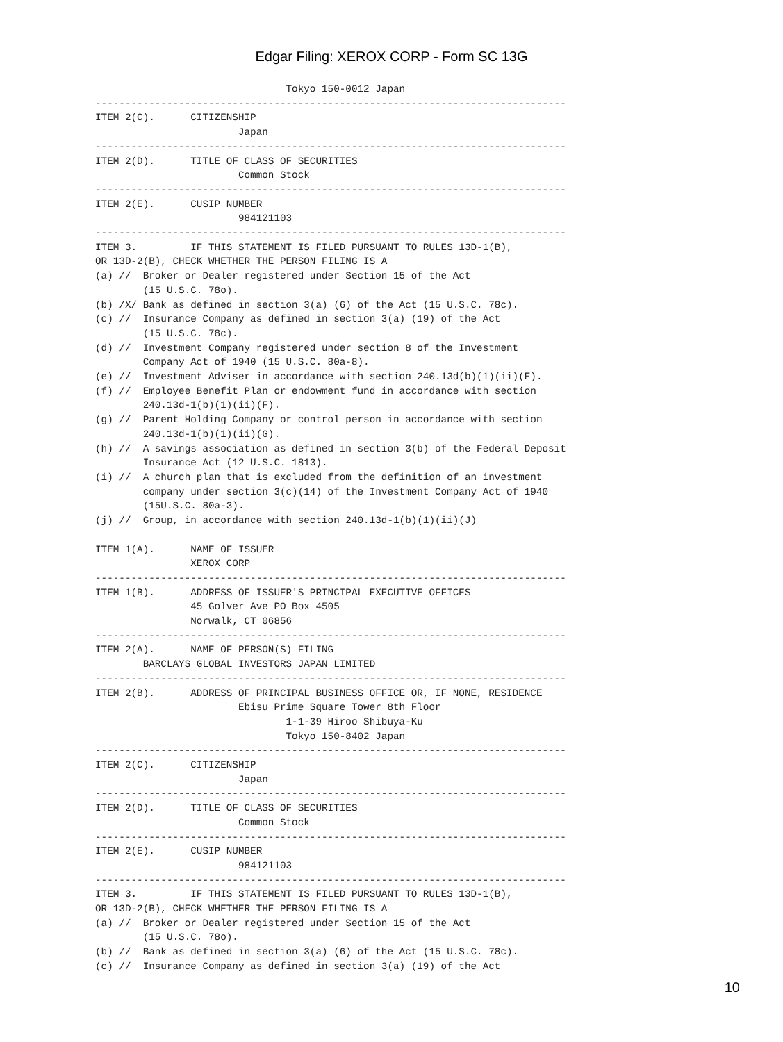Edgar Filing: XEROX CORP - Form SC 13G
                                Tokyo 150-0012 Japan
-------------------------------------------------------------------------------
ITEM 2(C).      CITIZENSHIP
                        Japan
-------------------------------------------------------------------------------
ITEM 2(D).      TITLE OF CLASS OF SECURITIES
                        Common Stock
-------------------------------------------------------------------------------
ITEM 2(E).      CUSIP NUMBER
                        984121103
-------------------------------------------------------------------------------
ITEM 3.         IF THIS STATEMENT IS FILED PURSUANT TO RULES 13D-1(B),
OR 13D-2(B), CHECK WHETHER THE PERSON FILING IS A
(a) //  Broker or Dealer registered under Section 15 of the Act
        (15 U.S.C. 78o).
(b) /X/ Bank as defined in section 3(a) (6) of the Act (15 U.S.C. 78c).
(c) //  Insurance Company as defined in section 3(a) (19) of the Act
        (15 U.S.C. 78c).
(d) //  Investment Company registered under section 8 of the Investment
        Company Act of 1940 (15 U.S.C. 80a-8).
(e) //  Investment Adviser in accordance with section 240.13d(b)(1)(ii)(E).
(f) //  Employee Benefit Plan or endowment fund in accordance with section
        240.13d-1(b)(1)(ii)(F).
(g) //  Parent Holding Company or control person in accordance with section
        240.13d-1(b)(1)(ii)(G).
(h) //  A savings association as defined in section 3(b) of the Federal Deposit
        Insurance Act (12 U.S.C. 1813).
(i) //  A church plan that is excluded from the definition of an investment
        company under section 3(c)(14) of the Investment Company Act of 1940
        (15U.S.C. 80a-3).
(j) //  Group, in accordance with section 240.13d-1(b)(1)(ii)(J)

ITEM 1(A).      NAME OF ISSUER
                XEROX CORP
-------------------------------------------------------------------------------
ITEM 1(B).      ADDRESS OF ISSUER'S PRINCIPAL EXECUTIVE OFFICES
                45 Golver Ave PO Box 4505
                Norwalk, CT 06856
-------------------------------------------------------------------------------
ITEM 2(A).      NAME OF PERSON(S) FILING
        BARCLAYS GLOBAL INVESTORS JAPAN LIMITED
-------------------------------------------------------------------------------
ITEM 2(B).      ADDRESS OF PRINCIPAL BUSINESS OFFICE OR, IF NONE, RESIDENCE
                        Ebisu Prime Square Tower 8th Floor
                                1-1-39 Hiroo Shibuya-Ku
                                Tokyo 150-8402 Japan
-------------------------------------------------------------------------------
ITEM 2(C).      CITIZENSHIP
                        Japan
-------------------------------------------------------------------------------
ITEM 2(D).      TITLE OF CLASS OF SECURITIES
                        Common Stock
-------------------------------------------------------------------------------
ITEM 2(E).      CUSIP NUMBER
                        984121103
-------------------------------------------------------------------------------
ITEM 3.         IF THIS STATEMENT IS FILED PURSUANT TO RULES 13D-1(B),
OR 13D-2(B), CHECK WHETHER THE PERSON FILING IS A
(a) //  Broker or Dealer registered under Section 15 of the Act
        (15 U.S.C. 78o).
(b) //  Bank as defined in section 3(a) (6) of the Act (15 U.S.C. 78c).
(c) //  Insurance Company as defined in section 3(a) (19) of the Act
10